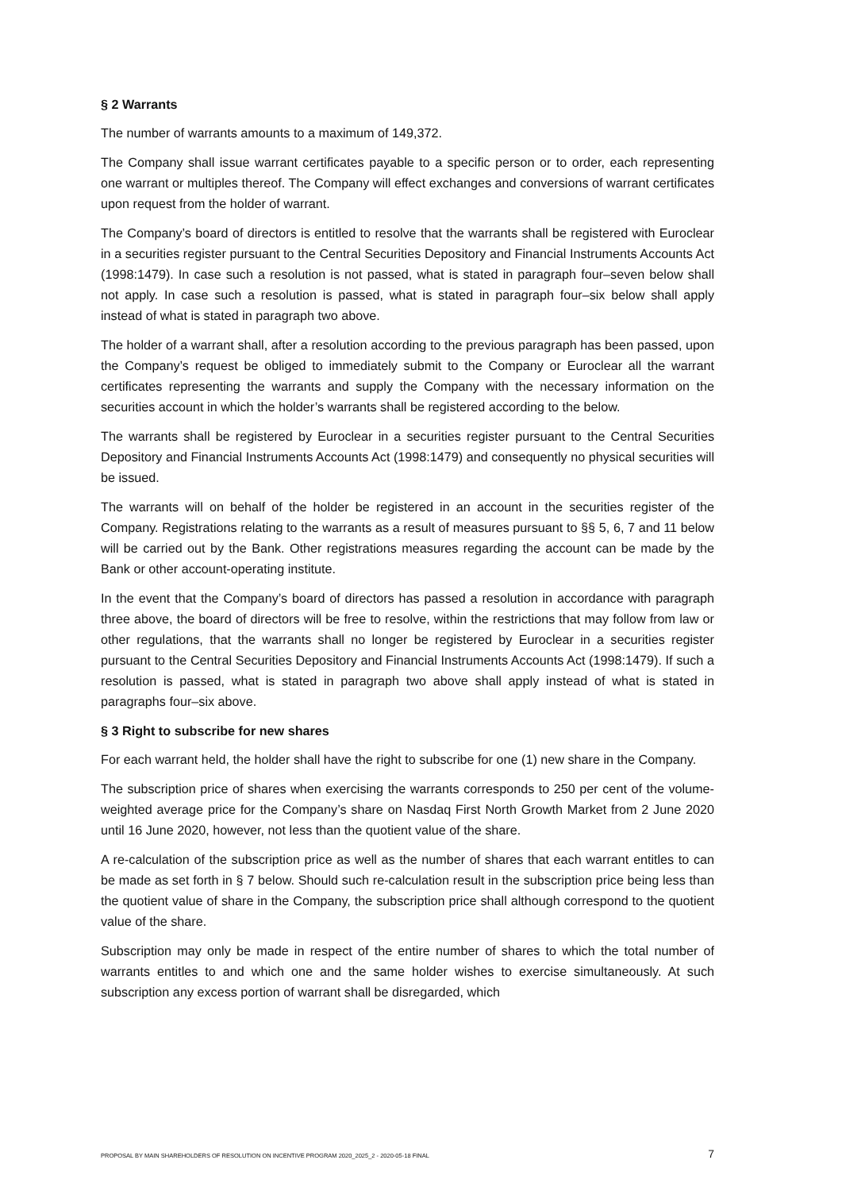§ 2 Warrants
The number of warrants amounts to a maximum of 149,372.
The Company shall issue warrant certificates payable to a specific person or to order, each representing one warrant or multiples thereof. The Company will effect exchanges and conversions of warrant certificates upon request from the holder of warrant.
The Company’s board of directors is entitled to resolve that the warrants shall be registered with Euroclear in a securities register pursuant to the Central Securities Depository and Financial Instruments Accounts Act (1998:1479). In case such a resolution is not passed, what is stated in paragraph four–seven below shall not apply. In case such a resolution is passed, what is stated in paragraph four–six below shall apply instead of what is stated in paragraph two above.
The holder of a warrant shall, after a resolution according to the previous paragraph has been passed, upon the Company’s request be obliged to immediately submit to the Company or Euroclear all the warrant certificates representing the warrants and supply the Company with the necessary information on the securities account in which the holder’s warrants shall be registered according to the below.
The warrants shall be registered by Euroclear in a securities register pursuant to the Central Securities Depository and Financial Instruments Accounts Act (1998:1479) and consequently no physical securities will be issued.
The warrants will on behalf of the holder be registered in an account in the securities register of the Company. Registrations relating to the warrants as a result of measures pursuant to §§ 5, 6, 7 and 11 below will be carried out by the Bank. Other registrations measures regarding the account can be made by the Bank or other account-operating institute.
In the event that the Company’s board of directors has passed a resolution in accordance with paragraph three above, the board of directors will be free to resolve, within the restrictions that may follow from law or other regulations, that the warrants shall no longer be registered by Euroclear in a securities register pursuant to the Central Securities Depository and Financial Instruments Accounts Act (1998:1479). If such a resolution is passed, what is stated in paragraph two above shall apply instead of what is stated in paragraphs four–six above.
§ 3 Right to subscribe for new shares
For each warrant held, the holder shall have the right to subscribe for one (1) new share in the Company.
The subscription price of shares when exercising the warrants corresponds to 250 per cent of the volume-weighted average price for the Company’s share on Nasdaq First North Growth Market from 2 June 2020 until 16 June 2020, however, not less than the quotient value of the share.
A re-calculation of the subscription price as well as the number of shares that each warrant entitles to can be made as set forth in § 7 below. Should such re-calculation result in the subscription price being less than the quotient value of share in the Company, the subscription price shall although correspond to the quotient value of the share.
Subscription may only be made in respect of the entire number of shares to which the total number of warrants entitles to and which one and the same holder wishes to exercise simultaneously. At such subscription any excess portion of warrant shall be disregarded, which
PROPOSAL BY MAIN SHAREHOLDERS OF RESOLUTION ON INCENTIVE PROGRAM 2020_2025_2 - 2020-05-18 FINAL 7